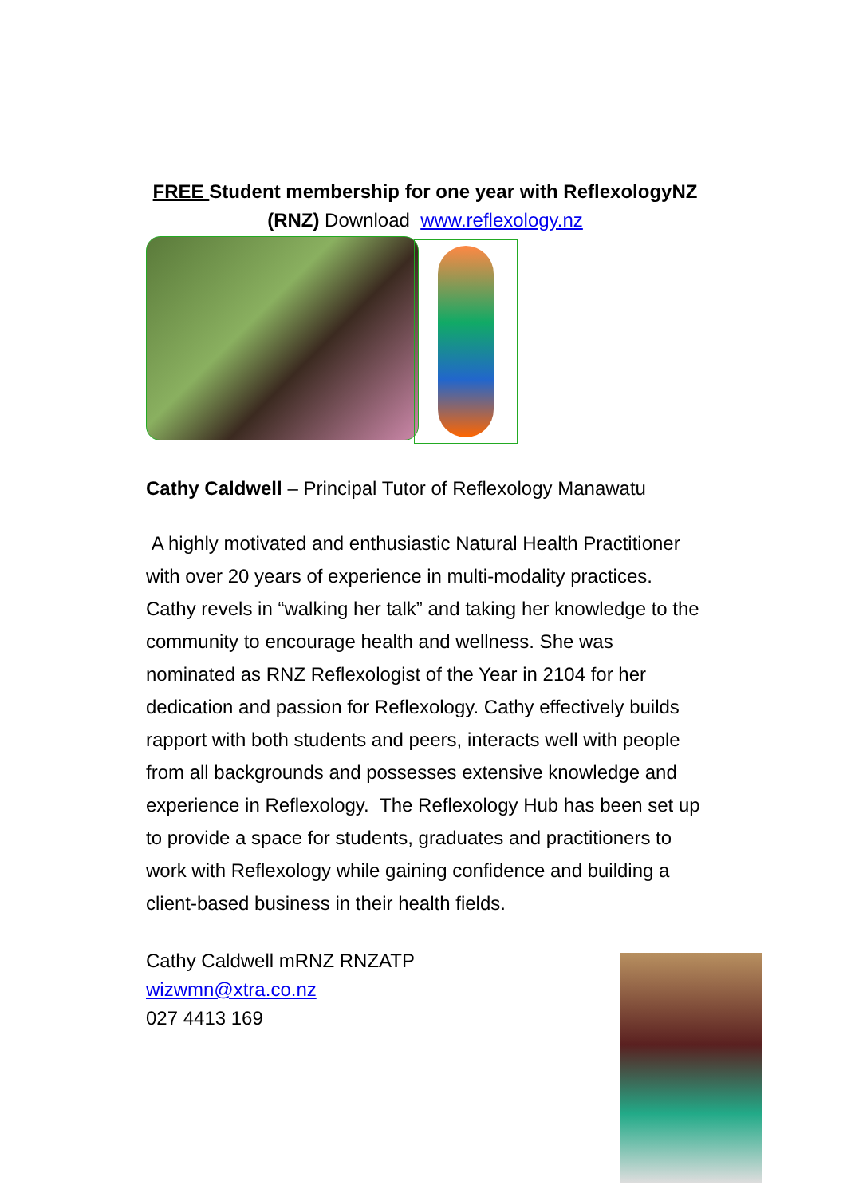FREE Student membership for one year with ReflexologyNZ
(RNZ) Download www.reflexology.nz
Cathy Caldwell – Principal Tutor of Reflexology Manawatu
A highly motivated and enthusiastic Natural Health Practitioner with over 20 years of experience in multi-modality practices. Cathy revels in “walking her talk” and taking her knowledge to the community to encourage health and wellness. She was nominated as RNZ Reflexologist of the Year in 2104 for her dedication and passion for Reflexology. Cathy effectively builds rapport with both students and peers, interacts well with people from all backgrounds and possesses extensive knowledge and experience in Reflexology. The Reflexology Hub has been set up to provide a space for students, graduates and practitioners to work with Reflexology while gaining confidence and building a client-based business in their health fields.
Cathy Caldwell mRNZ RNZATP
wizwmn@xtra.co.nz
027 4413 169